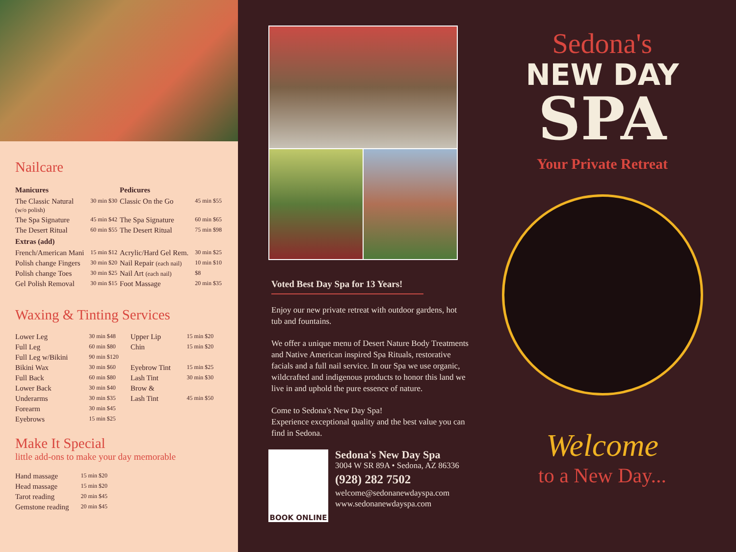Nailcare
| Manicures | | Pedicures | |
| --- | --- | --- | --- |
| The Classic Natural (w/o polish) | 30 min $30 | Classic On the Go | 45 min $55 |
| The Spa Signature | 45 min $42 | The Spa Signature | 60 min $65 |
| The Desert Ritual | 60 min $55 | The Desert Ritual | 75 min $98 |
| Extras (add) | | | |
| French/American Mani | 15 min $12 | Acrylic/Hard Gel Rem. | 30 min $25 |
| Polish change Fingers | 30 min $20 | Nail Repair (each nail) | 10 min $10 |
| Polish change Toes | 30 min $25 | Nail Art (each nail) | $8 |
| Gel Polish Removal | 30 min $15 | Foot Massage | 20 min $35 |
Waxing & Tinting Services
| Lower Leg | 30 min $48 | Upper Lip | 15 min $20 |
| Full Leg | 60 min $80 | Chin | 15 min $20 |
| Full Leg w/Bikini | 90 min $120 | | |
| Bikini Wax | 30 min $60 | Eyebrow Tint | 15 min $25 |
| Full Back | 60 min $80 | Lash Tint | 30 min $30 |
| Lower Back | 30 min $40 | Brow & | |
| Underarms | 30 min $35 | Lash Tint | 45 min $50 |
| Forearm | 30 min $45 | | |
| Eyebrows | 15 min $25 | | |
Make It Special
little add-ons to make your day memorable
| Hand massage | 15 min $20 |
| Head massage | 15 min $20 |
| Tarot reading | 20 min $45 |
| Gemstone reading | 20 min $45 |
Voted Best Day Spa for 13 Years!
Enjoy our new private retreat with outdoor gardens, hot tub and fountains.
We offer a unique menu of Desert Nature Body Treatments and Native American inspired Spa Rituals, restorative facials and a full nail service. In our Spa we use organic, wildcrafted and indigenous products to honor this land we live in and uphold the pure essence of nature.
Come to Sedona's New Day Spa!
Experience exceptional quality and the best value you can find in Sedona.
BOOK ONLINE
Sedona's New Day Spa
3004 W SR 89A • Sedona, AZ 86336
(928) 282 7502
welcome@sedonanewdayspa.com
www.sedonanewdayspa.com
Sedona's
NEW DAY
SPA
Your Private Retreat
Welcome
to a New Day...